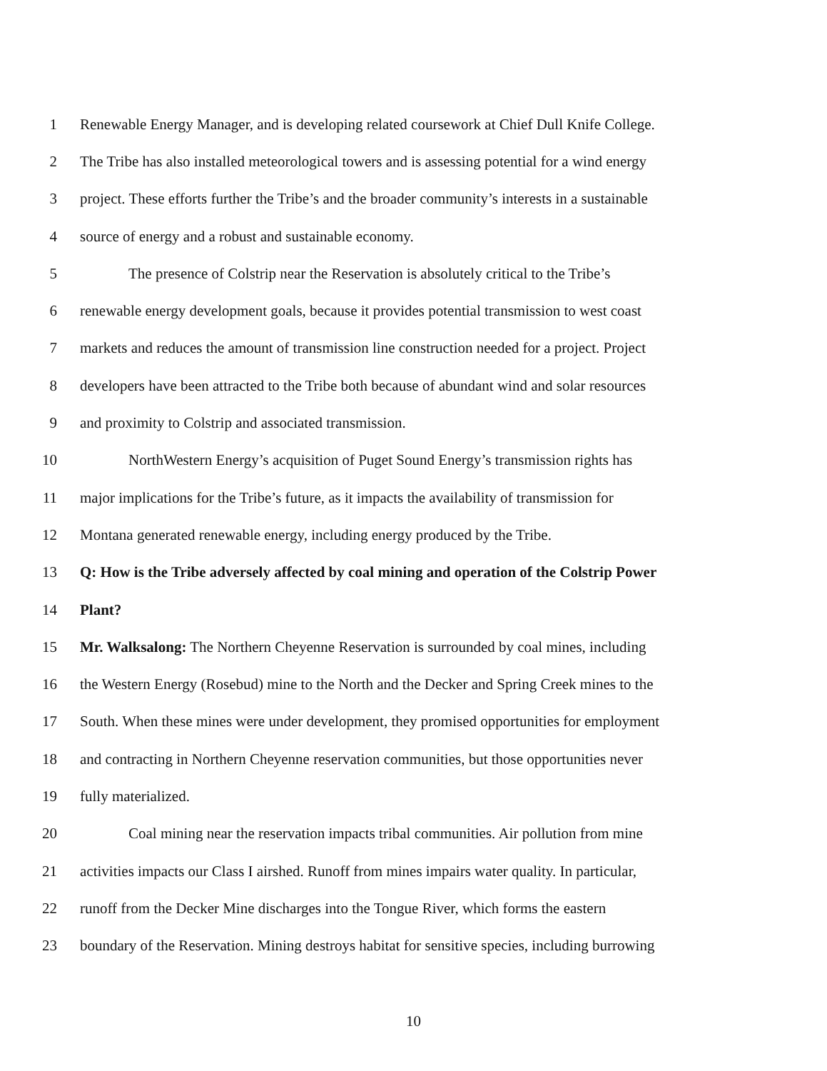1 Renewable Energy Manager, and is developing related coursework at Chief Dull Knife College.
2 The Tribe has also installed meteorological towers and is assessing potential for a wind energy
3 project. These efforts further the Tribe’s and the broader community’s interests in a sustainable
4 source of energy and a robust and sustainable economy.
5 The presence of Colstrip near the Reservation is absolutely critical to the Tribe’s
6 renewable energy development goals, because it provides potential transmission to west coast
7 markets and reduces the amount of transmission line construction needed for a project. Project
8 developers have been attracted to the Tribe both because of abundant wind and solar resources
9 and proximity to Colstrip and associated transmission.
10 NorthWestern Energy’s acquisition of Puget Sound Energy’s transmission rights has
11 major implications for the Tribe’s future, as it impacts the availability of transmission for
12 Montana generated renewable energy, including energy produced by the Tribe.
13 Q: How is the Tribe adversely affected by coal mining and operation of the Colstrip Power
14 Plant?
15 Mr. Walksalong: The Northern Cheyenne Reservation is surrounded by coal mines, including
16 the Western Energy (Rosebud) mine to the North and the Decker and Spring Creek mines to the
17 South. When these mines were under development, they promised opportunities for employment
18 and contracting in Northern Cheyenne reservation communities, but those opportunities never
19 fully materialized.
20 Coal mining near the reservation impacts tribal communities. Air pollution from mine
21 activities impacts our Class I airshed. Runoff from mines impairs water quality. In particular,
22 runoff from the Decker Mine discharges into the Tongue River, which forms the eastern
23 boundary of the Reservation. Mining destroys habitat for sensitive species, including burrowing
10